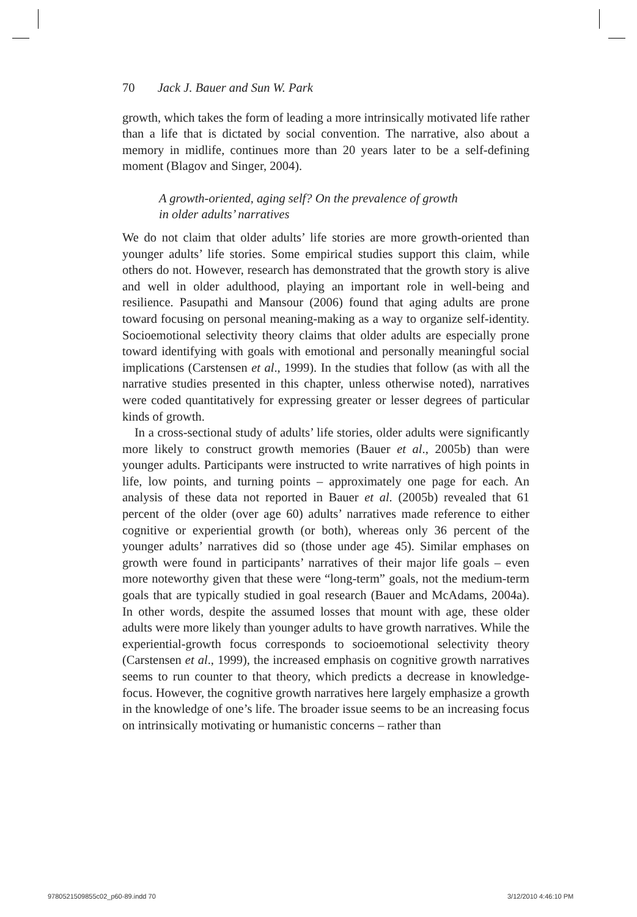70 Jack J. Bauer and Sun W. Park
growth, which takes the form of leading a more intrinsically motivated life rather than a life that is dictated by social convention. The narrative, also about a memory in midlife, continues more than 20 years later to be a self-defining moment (Blagov and Singer, 2004).
A growth-oriented, aging self? On the prevalence of growth
in older adults’ narratives
We do not claim that older adults’ life stories are more growth-oriented than younger adults’ life stories. Some empirical studies support this claim, while others do not. However, research has demonstrated that the growth story is alive and well in older adulthood, playing an important role in well-being and resilience. Pasupathi and Mansour (2006) found that aging adults are prone toward focusing on personal meaning-making as a way to organize self-identity. Socioemotional selectivity theory claims that older adults are especially prone toward identifying with goals with emotional and personally meaningful social implications (Carstensen et al., 1999). In the studies that follow (as with all the narrative studies presented in this chapter, unless otherwise noted), narratives were coded quantitatively for expressing greater or lesser degrees of particular kinds of growth.
In a cross-sectional study of adults’ life stories, older adults were significantly more likely to construct growth memories (Bauer et al., 2005b) than were younger adults. Participants were instructed to write narratives of high points in life, low points, and turning points – approximately one page for each. An analysis of these data not reported in Bauer et al. (2005b) revealed that 61 percent of the older (over age 60) adults’ narratives made reference to either cognitive or experiential growth (or both), whereas only 36 percent of the younger adults’ narratives did so (those under age 45). Similar emphases on growth were found in participants’ narratives of their major life goals – even more noteworthy given that these were “long-term” goals, not the medium-term goals that are typically studied in goal research (Bauer and McAdams, 2004a). In other words, despite the assumed losses that mount with age, these older adults were more likely than younger adults to have growth narratives. While the experiential-growth focus corresponds to socioemotional selectivity theory (Carstensen et al., 1999), the increased emphasis on cognitive growth narratives seems to run counter to that theory, which predicts a decrease in knowledge-focus. However, the cognitive growth narratives here largely emphasize a growth in the knowledge of one’s life. The broader issue seems to be an increasing focus on intrinsically motivating or humanistic concerns – rather than
9780521509855c02_p60-89.indd 70
3/12/2010 4:46:10 PM